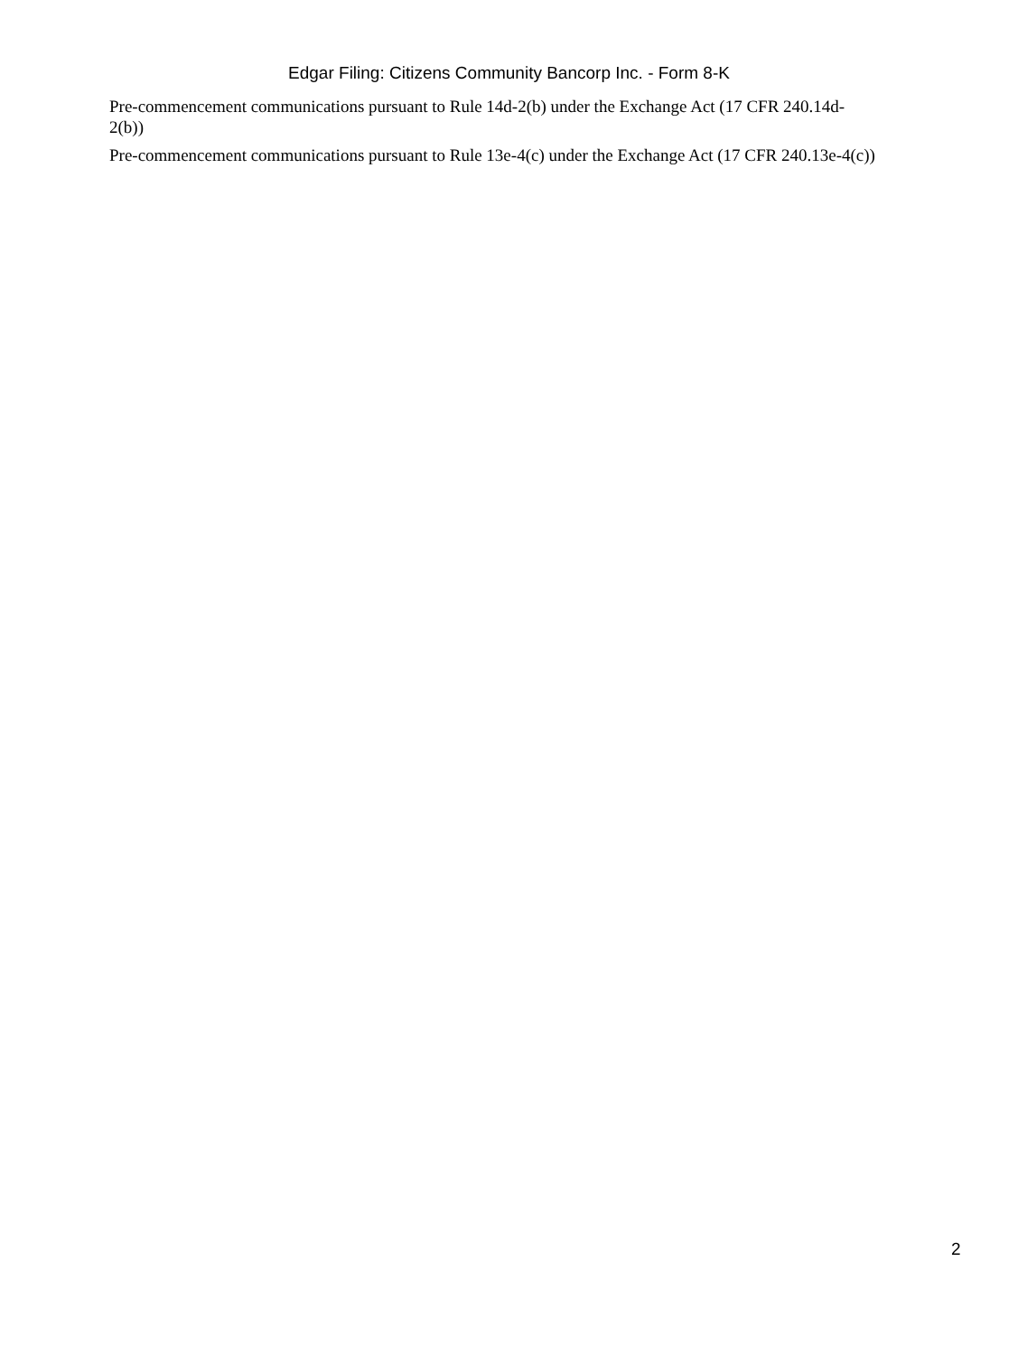Edgar Filing: Citizens Community Bancorp Inc. - Form 8-K
Pre-commencement communications pursuant to Rule 14d-2(b) under the Exchange Act (17 CFR 240.14d-2(b))
Pre-commencement communications pursuant to Rule 13e-4(c) under the Exchange Act (17 CFR 240.13e-4(c))
2